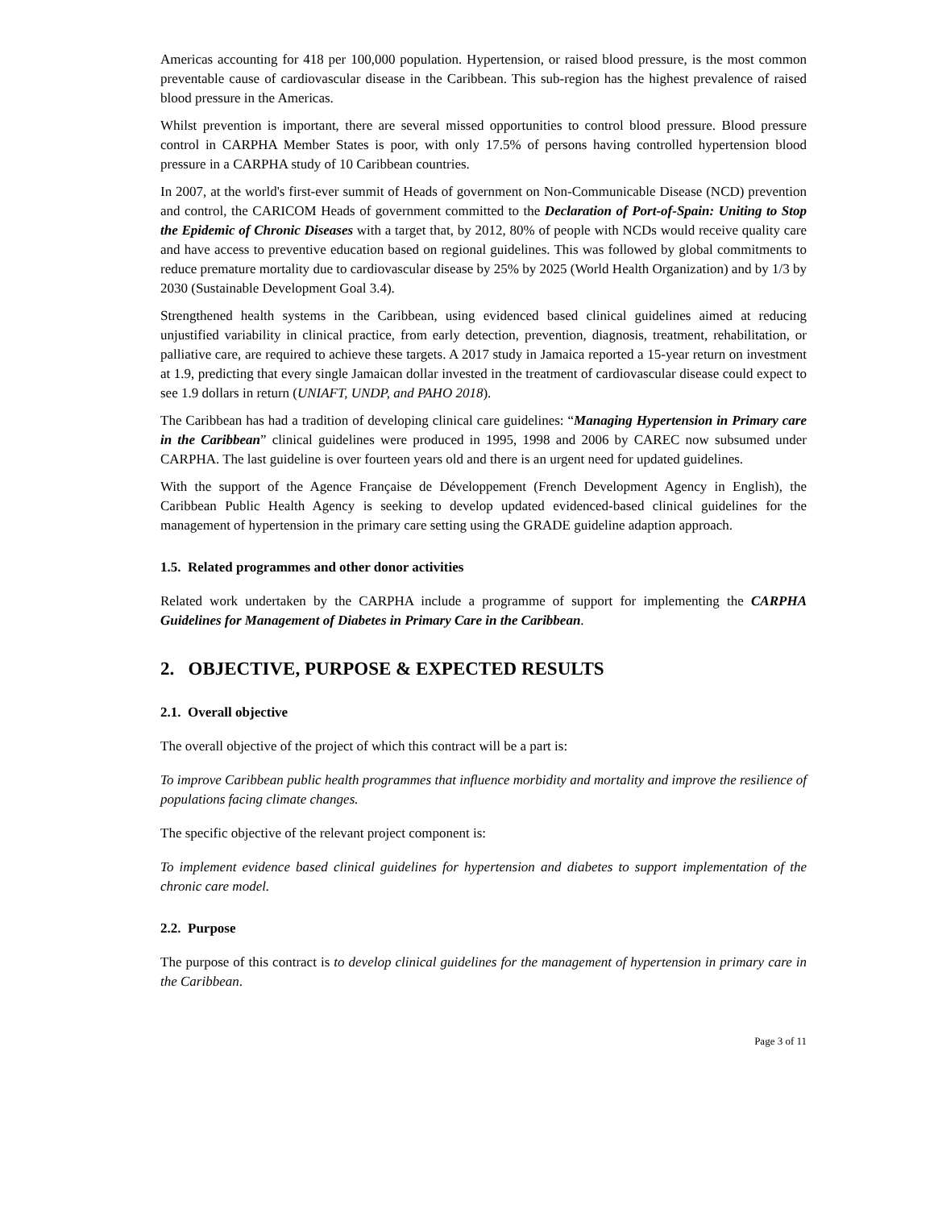Americas accounting for 418 per 100,000 population. Hypertension, or raised blood pressure, is the most common preventable cause of cardiovascular disease in the Caribbean. This sub-region has the highest prevalence of raised blood pressure in the Americas.
Whilst prevention is important, there are several missed opportunities to control blood pressure. Blood pressure control in CARPHA Member States is poor, with only 17.5% of persons having controlled hypertension blood pressure in a CARPHA study of 10 Caribbean countries.
In 2007, at the world's first-ever summit of Heads of government on Non-Communicable Disease (NCD) prevention and control, the CARICOM Heads of government committed to the Declaration of Port-of-Spain: Uniting to Stop the Epidemic of Chronic Diseases with a target that, by 2012, 80% of people with NCDs would receive quality care and have access to preventive education based on regional guidelines. This was followed by global commitments to reduce premature mortality due to cardiovascular disease by 25% by 2025 (World Health Organization) and by 1/3 by 2030 (Sustainable Development Goal 3.4).
Strengthened health systems in the Caribbean, using evidenced based clinical guidelines aimed at reducing unjustified variability in clinical practice, from early detection, prevention, diagnosis, treatment, rehabilitation, or palliative care, are required to achieve these targets. A 2017 study in Jamaica reported a 15-year return on investment at 1.9, predicting that every single Jamaican dollar invested in the treatment of cardiovascular disease could expect to see 1.9 dollars in return (UNIAFT, UNDP, and PAHO 2018).
The Caribbean has had a tradition of developing clinical care guidelines: “Managing Hypertension in Primary care in the Caribbean” clinical guidelines were produced in 1995, 1998 and 2006 by CAREC now subsumed under CARPHA. The last guideline is over fourteen years old and there is an urgent need for updated guidelines.
With the support of the Agence Française de Développement (French Development Agency in English), the Caribbean Public Health Agency is seeking to develop updated evidenced-based clinical guidelines for the management of hypertension in the primary care setting using the GRADE guideline adaption approach.
1.5. Related programmes and other donor activities
Related work undertaken by the CARPHA include a programme of support for implementing the CARPHA Guidelines for Management of Diabetes in Primary Care in the Caribbean.
2. OBJECTIVE, PURPOSE & EXPECTED RESULTS
2.1. Overall objective
The overall objective of the project of which this contract will be a part is:
To improve Caribbean public health programmes that influence morbidity and mortality and improve the resilience of populations facing climate changes.
The specific objective of the relevant project component is:
To implement evidence based clinical guidelines for hypertension and diabetes to support implementation of the chronic care model.
2.2. Purpose
The purpose of this contract is to develop clinical guidelines for the management of hypertension in primary care in the Caribbean.
Page 3 of 11